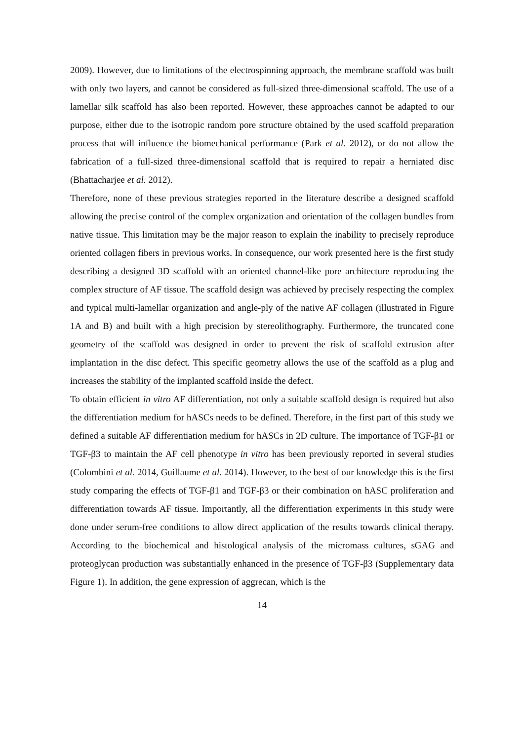2009). However, due to limitations of the electrospinning approach, the membrane scaffold was built with only two layers, and cannot be considered as full-sized three-dimensional scaffold. The use of a lamellar silk scaffold has also been reported. However, these approaches cannot be adapted to our purpose, either due to the isotropic random pore structure obtained by the used scaffold preparation process that will influence the biomechanical performance (Park et al. 2012), or do not allow the fabrication of a full-sized three-dimensional scaffold that is required to repair a herniated disc (Bhattacharjee et al. 2012).
Therefore, none of these previous strategies reported in the literature describe a designed scaffold allowing the precise control of the complex organization and orientation of the collagen bundles from native tissue. This limitation may be the major reason to explain the inability to precisely reproduce oriented collagen fibers in previous works. In consequence, our work presented here is the first study describing a designed 3D scaffold with an oriented channel-like pore architecture reproducing the complex structure of AF tissue. The scaffold design was achieved by precisely respecting the complex and typical multi-lamellar organization and angle-ply of the native AF collagen (illustrated in Figure 1A and B) and built with a high precision by stereolithography. Furthermore, the truncated cone geometry of the scaffold was designed in order to prevent the risk of scaffold extrusion after implantation in the disc defect. This specific geometry allows the use of the scaffold as a plug and increases the stability of the implanted scaffold inside the defect.
To obtain efficient in vitro AF differentiation, not only a suitable scaffold design is required but also the differentiation medium for hASCs needs to be defined. Therefore, in the first part of this study we defined a suitable AF differentiation medium for hASCs in 2D culture. The importance of TGF-β1 or TGF-β3 to maintain the AF cell phenotype in vitro has been previously reported in several studies (Colombini et al. 2014, Guillaume et al. 2014). However, to the best of our knowledge this is the first study comparing the effects of TGF-β1 and TGF-β3 or their combination on hASC proliferation and differentiation towards AF tissue. Importantly, all the differentiation experiments in this study were done under serum-free conditions to allow direct application of the results towards clinical therapy. According to the biochemical and histological analysis of the micromass cultures, sGAG and proteoglycan production was substantially enhanced in the presence of TGF-β3 (Supplementary data Figure 1). In addition, the gene expression of aggrecan, which is the
14